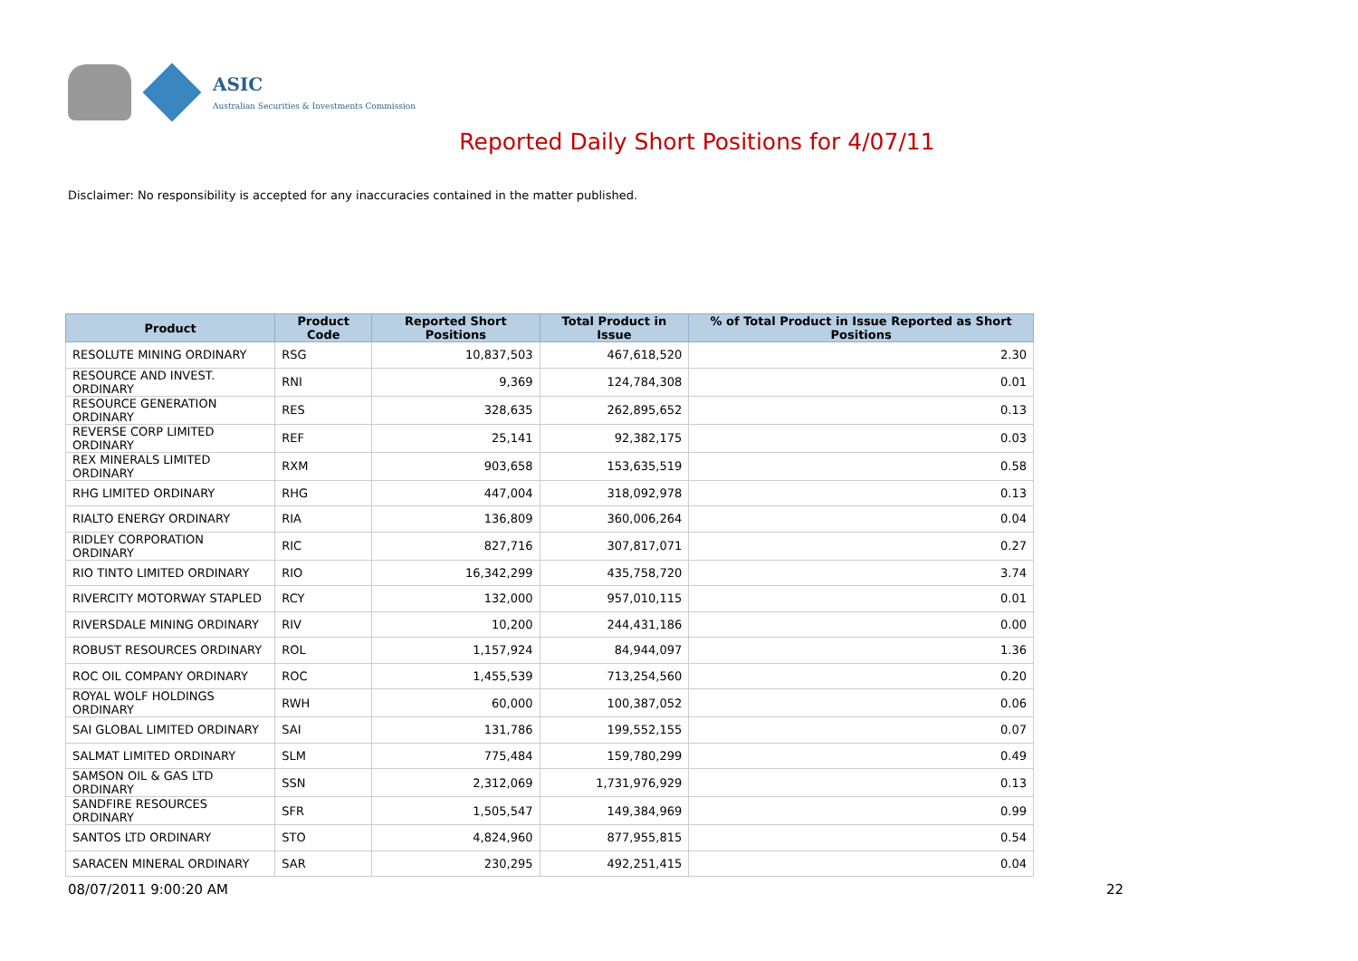ASIC
Australian Securities & Investments Commission
Reported Daily Short Positions for 4/07/11
Disclaimer: No responsibility is accepted for any inaccuracies contained in the matter published.
| Product | Product Code | Reported Short Positions | Total Product in Issue | % of Total Product in Issue Reported as Short Positions |
| --- | --- | --- | --- | --- |
| RESOLUTE MINING ORDINARY | RSG | 10,837,503 | 467,618,520 | 2.30 |
| RESOURCE AND INVEST. ORDINARY | RNI | 9,369 | 124,784,308 | 0.01 |
| RESOURCE GENERATION ORDINARY | RES | 328,635 | 262,895,652 | 0.13 |
| REVERSE CORP LIMITED ORDINARY | REF | 25,141 | 92,382,175 | 0.03 |
| REX MINERALS LIMITED ORDINARY | RXM | 903,658 | 153,635,519 | 0.58 |
| RHG LIMITED ORDINARY | RHG | 447,004 | 318,092,978 | 0.13 |
| RIALTO ENERGY ORDINARY | RIA | 136,809 | 360,006,264 | 0.04 |
| RIDLEY CORPORATION ORDINARY | RIC | 827,716 | 307,817,071 | 0.27 |
| RIO TINTO LIMITED ORDINARY | RIO | 16,342,299 | 435,758,720 | 3.74 |
| RIVERCITY MOTORWAY STAPLED | RCY | 132,000 | 957,010,115 | 0.01 |
| RIVERSDALE MINING ORDINARY | RIV | 10,200 | 244,431,186 | 0.00 |
| ROBUST RESOURCES ORDINARY | ROL | 1,157,924 | 84,944,097 | 1.36 |
| ROC OIL COMPANY ORDINARY | ROC | 1,455,539 | 713,254,560 | 0.20 |
| ROYAL WOLF HOLDINGS ORDINARY | RWH | 60,000 | 100,387,052 | 0.06 |
| SAI GLOBAL LIMITED ORDINARY | SAI | 131,786 | 199,552,155 | 0.07 |
| SALMAT LIMITED ORDINARY | SLM | 775,484 | 159,780,299 | 0.49 |
| SAMSON OIL & GAS LTD ORDINARY | SSN | 2,312,069 | 1,731,976,929 | 0.13 |
| SANDFIRE RESOURCES ORDINARY | SFR | 1,505,547 | 149,384,969 | 0.99 |
| SANTOS LTD ORDINARY | STO | 4,824,960 | 877,955,815 | 0.54 |
| SARACEN MINERAL ORDINARY | SAR | 230,295 | 492,251,415 | 0.04 |
08/07/2011 9:00:20 AM 22